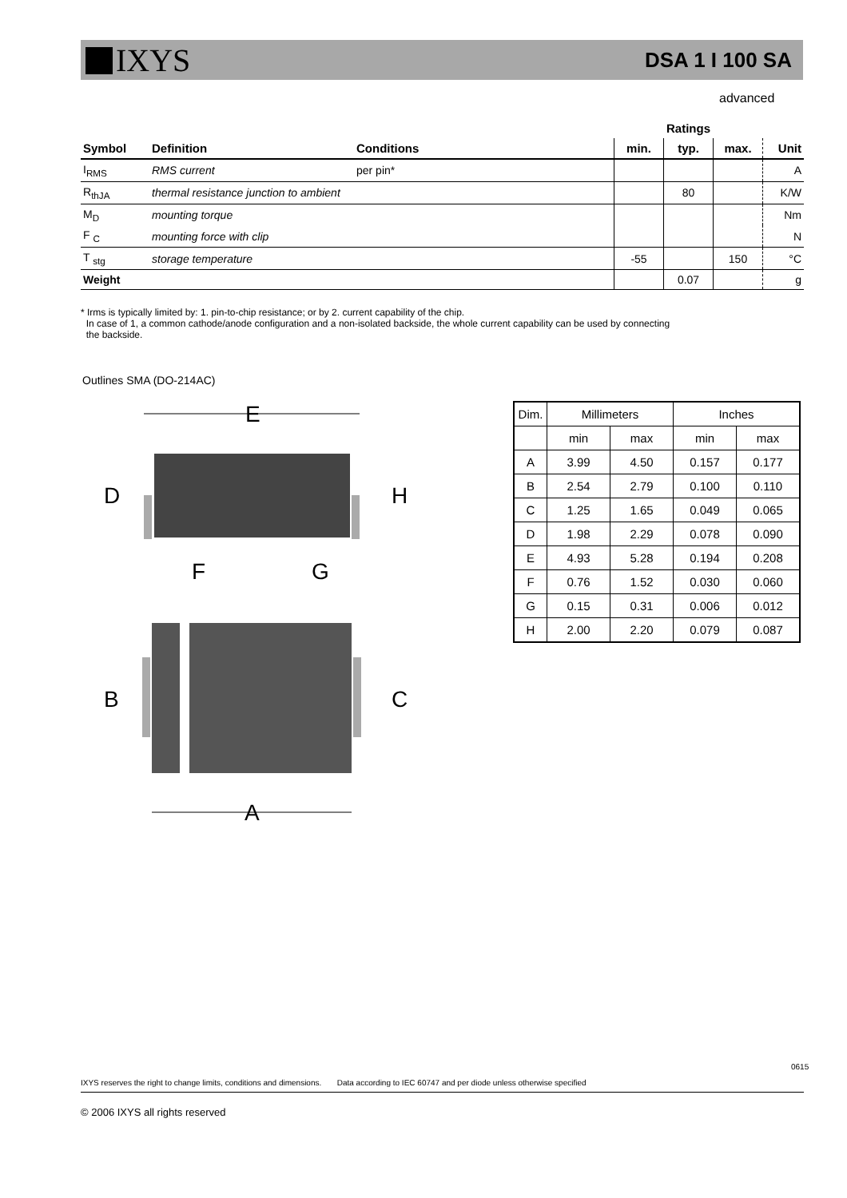IXYS
DSA 1 I 100 SA
advanced
| | | | Ratings | | | |
| --- | --- | --- | --- | --- | --- | --- |
| Symbol | Definition | Conditions | min. | typ. | max. | Unit |
| I<sub>RMS</sub> | RMS current | per pin* | | | | A |
| R<sub>thJA</sub> | thermal resistance junction to ambient | | | 80 | | K/W |
| M<sub>D</sub> | mounting torque | | | | | Nm |
| F <sub>C</sub> | mounting force with clip | | | | | N |
| T <sub>stg</sub> | storage temperature | | -55 | | 150 | °C |
| Weight | | | | 0.07 | | g |
* Irms is typically limited by: 1. pin-to-chip resistance; or by 2. current capability of the chip.
In case of 1, a common cathode/anode configuration and a non-isolated backside, the whole current capability can be used by connecting
the backside.
Outlines SMA (DO-214AC)
E
D
H
F
G
B
C
A
| Dim. | Millimeters | | Inches | |
| | min | max | min | max |
| A | 3.99 | 4.50 | 0.157 | 0.177 |
| B | 2.54 | 2.79 | 0.100 | 0.110 |
| C | 1.25 | 1.65 | 0.049 | 0.065 |
| D | 1.98 | 2.29 | 0.078 | 0.090 |
| E | 4.93 | 5.28 | 0.194 | 0.208 |
| F | 0.76 | 1.52 | 0.030 | 0.060 |
| G | 0.15 | 0.31 | 0.006 | 0.012 |
| H | 2.00 | 2.20 | 0.079 | 0.087 |
IXYS reserves the right to change limits, conditions and dimensions. Data according to IEC 60747 and per diode unless otherwise specified
0615
© 2006 IXYS all rights reserved